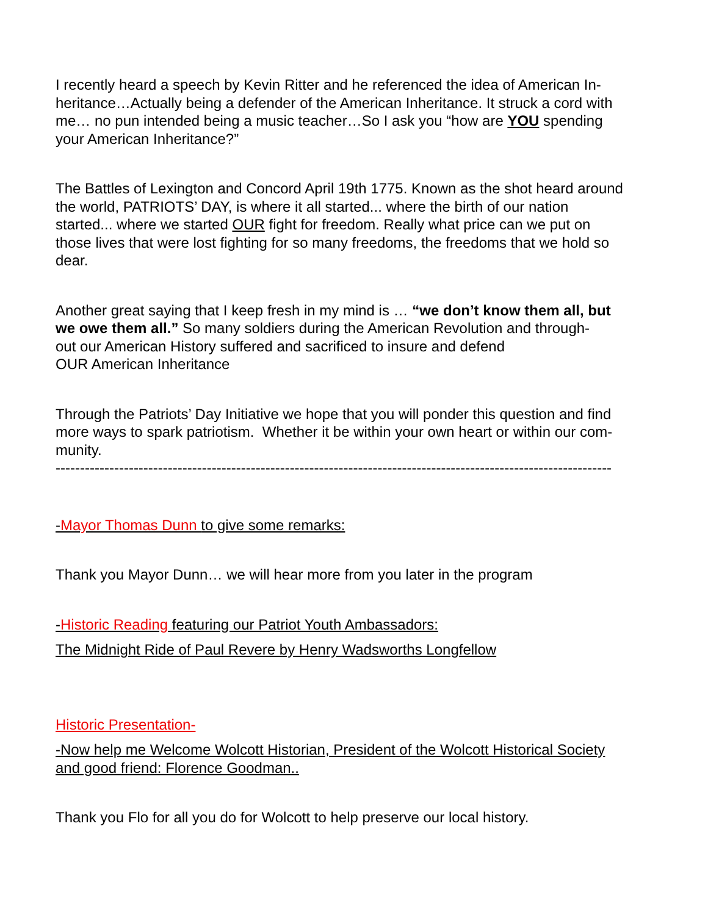I recently heard a speech by Kevin Ritter and he referenced the idea of American In-
heritance…Actually being a defender of the American Inheritance. It struck a cord with
me… no pun intended being a music teacher…So I ask you “how are YOU spending
your American Inheritance?”
The Battles of Lexington and Concord April 19th 1775. Known as the shot heard around
the world, PATRIOTS’ DAY, is where it all started... where the birth of our nation
started... where we started OUR fight for freedom. Really what price can we put on
those lives that were lost fighting for so many freedoms, the freedoms that we hold so
dear.
Another great saying that I keep fresh in my mind is … “we don’t know them all, but
we owe them all.” So many soldiers during the American Revolution and through-
out our American History suffered and sacrificed to insure and defend
OUR American Inheritance
Through the Patriots’ Day Initiative we hope that you will ponder this question and find
more ways to spark patriotism. Whether it be within your own heart or within our com-
munity.
------------------------------------------------------------------------------------------------------------------
-Mayor Thomas Dunn to give some remarks:
Thank you Mayor Dunn… we will hear more from you later in the program
-Historic Reading featuring our Patriot Youth Ambassadors:
The Midnight Ride of Paul Revere by Henry Wadsworths Longfellow
Historic Presentation-
-Now help me Welcome Wolcott Historian, President of the Wolcott Historical Society
and good friend: Florence Goodman..
Thank you Flo for all you do for Wolcott to help preserve our local history.